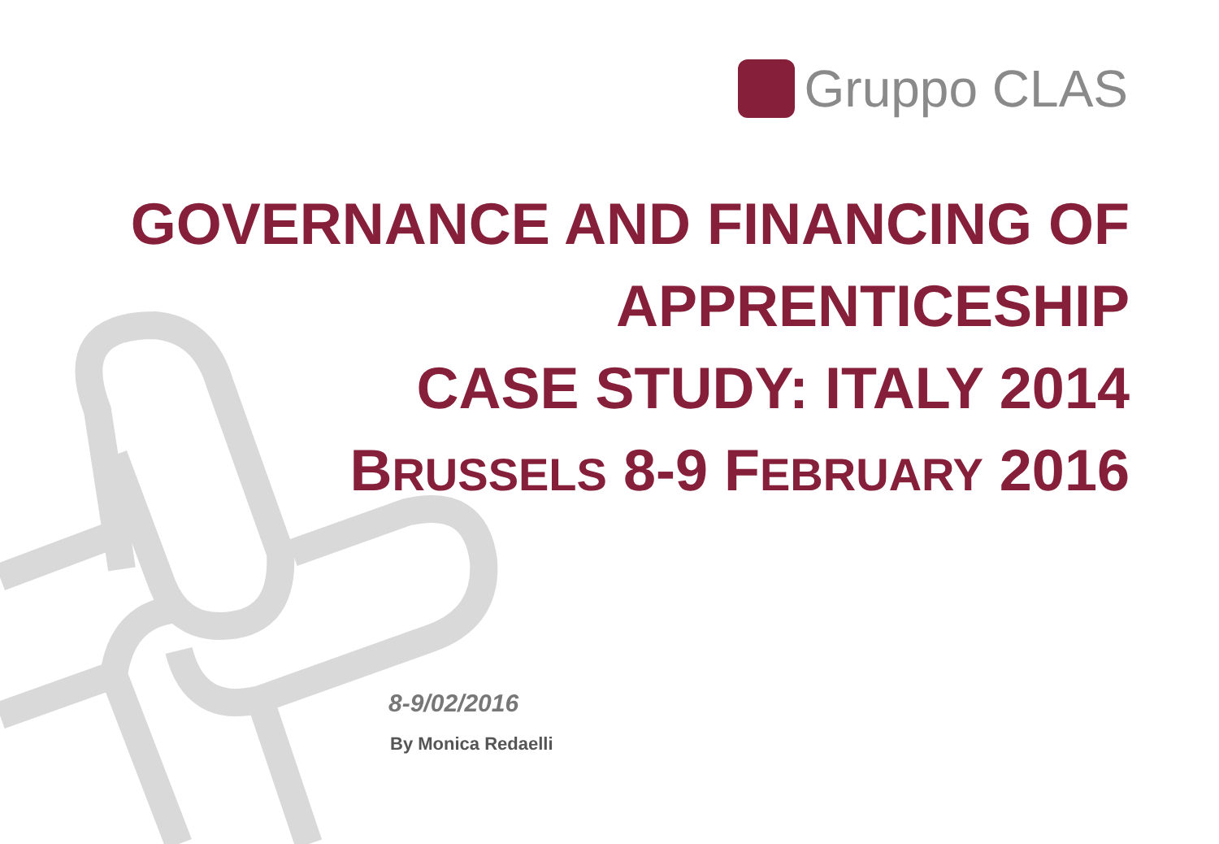Gruppo CLAS
GOVERNANCE AND FINANCING OF
APPRENTICESHIP
CASE STUDY: ITALY 2014
BRUSSELS 8-9 FEBRUARY 2016
8-9/02/2016
By Monica Redaelli